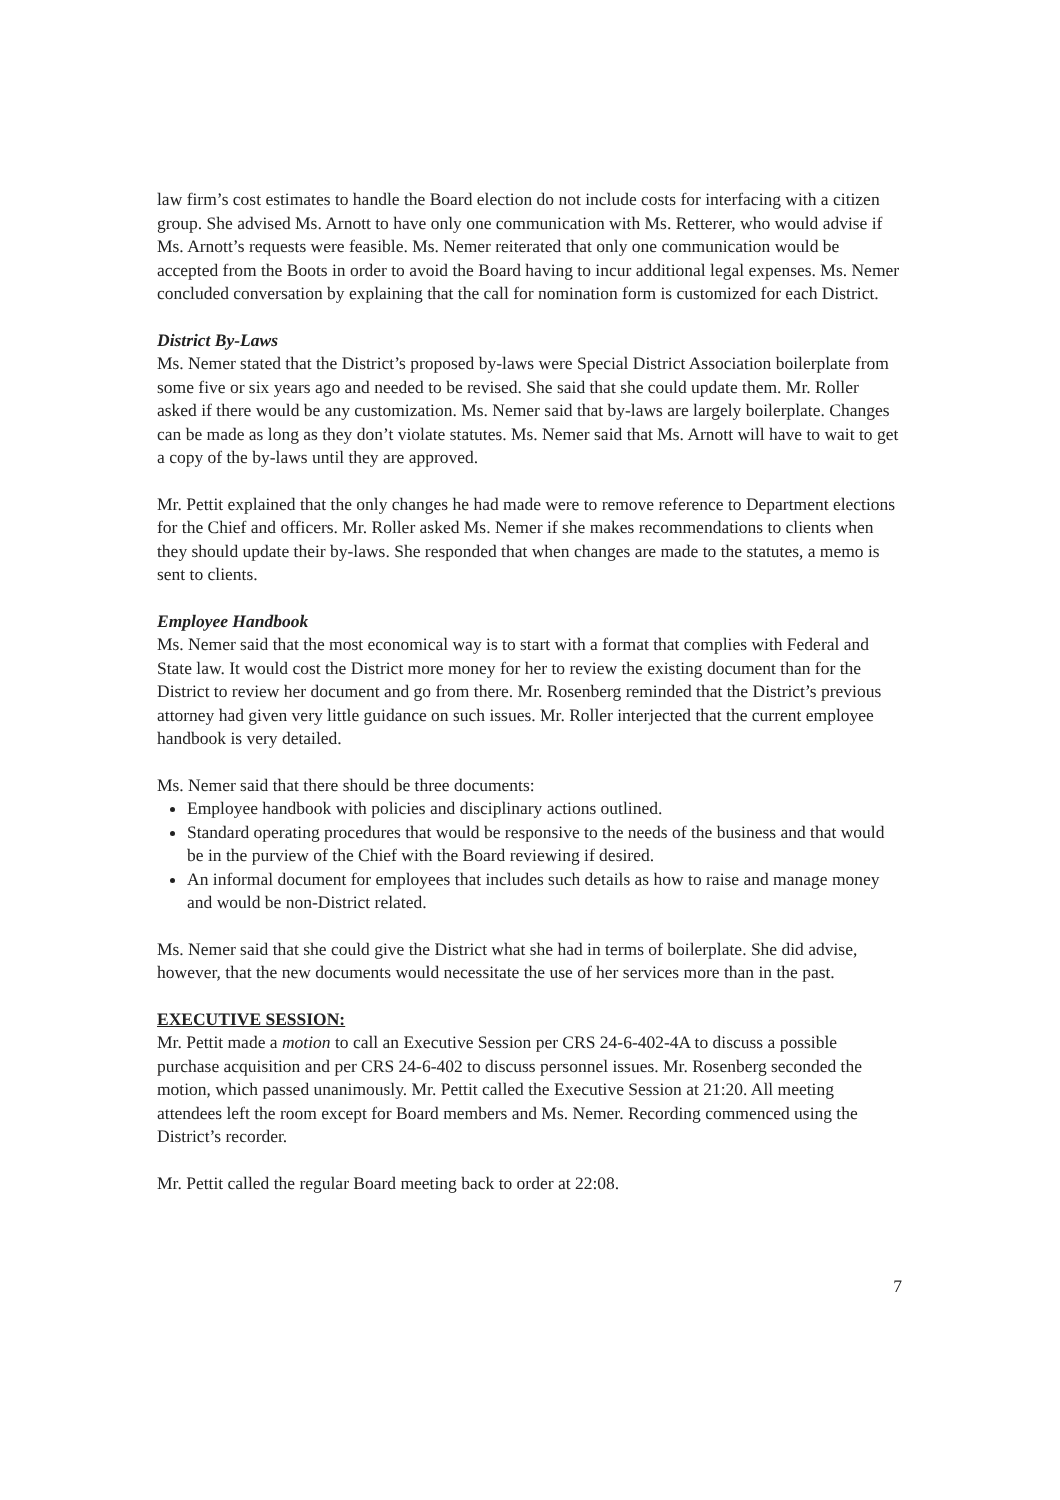law firm’s cost estimates to handle the Board election do not include costs for interfacing with a citizen group. She advised Ms. Arnott to have only one communication with Ms. Retterer, who would advise if Ms. Arnott’s requests were feasible. Ms. Nemer reiterated that only one communication would be accepted from the Boots in order to avoid the Board having to incur additional legal expenses. Ms. Nemer concluded conversation by explaining that the call for nomination form is customized for each District.
District By-Laws
Ms. Nemer stated that the District’s proposed by-laws were Special District Association boilerplate from some five or six years ago and needed to be revised. She said that she could update them. Mr. Roller asked if there would be any customization. Ms. Nemer said that by-laws are largely boilerplate. Changes can be made as long as they don’t violate statutes. Ms. Nemer said that Ms. Arnott will have to wait to get a copy of the by-laws until they are approved.
Mr. Pettit explained that the only changes he had made were to remove reference to Department elections for the Chief and officers. Mr. Roller asked Ms. Nemer if she makes recommendations to clients when they should update their by-laws. She responded that when changes are made to the statutes, a memo is sent to clients.
Employee Handbook
Ms. Nemer said that the most economical way is to start with a format that complies with Federal and State law. It would cost the District more money for her to review the existing document than for the District to review her document and go from there. Mr. Rosenberg reminded that the District’s previous attorney had given very little guidance on such issues. Mr. Roller interjected that the current employee handbook is very detailed.
Ms. Nemer said that there should be three documents:
Employee handbook with policies and disciplinary actions outlined.
Standard operating procedures that would be responsive to the needs of the business and that would be in the purview of the Chief with the Board reviewing if desired.
An informal document for employees that includes such details as how to raise and manage money and would be non-District related.
Ms. Nemer said that she could give the District what she had in terms of boilerplate. She did advise, however, that the new documents would necessitate the use of her services more than in the past.
EXECUTIVE SESSION:
Mr. Pettit made a motion to call an Executive Session per CRS 24-6-402-4A to discuss a possible purchase acquisition and per CRS 24-6-402 to discuss personnel issues. Mr. Rosenberg seconded the motion, which passed unanimously. Mr. Pettit called the Executive Session at 21:20. All meeting attendees left the room except for Board members and Ms. Nemer. Recording commenced using the District’s recorder.
Mr. Pettit called the regular Board meeting back to order at 22:08.
7